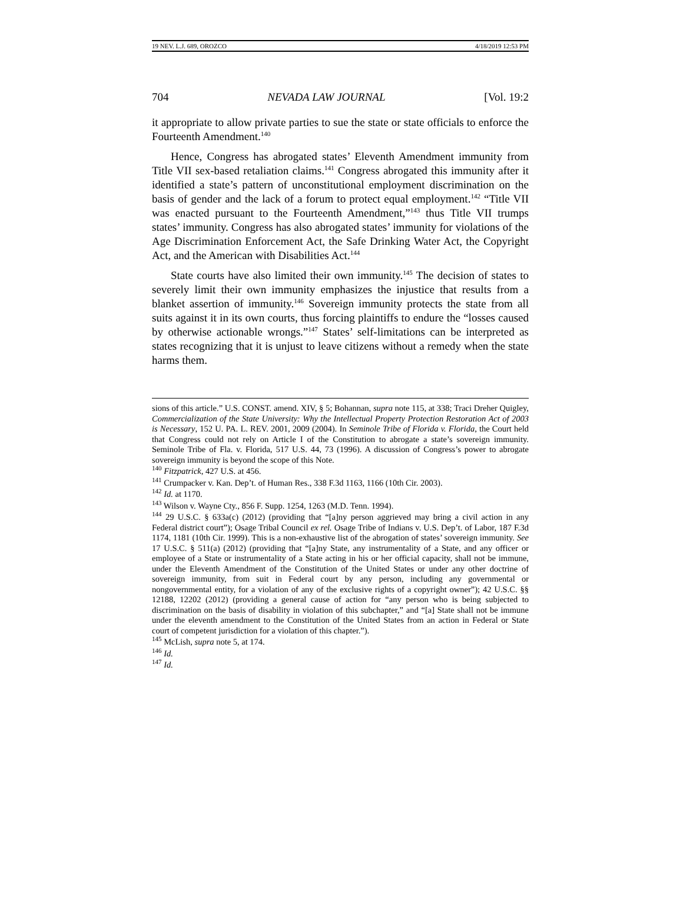19 NEV. L.J. 689, OROZCO 4/18/2019 12:53 PM
704 NEVADA LAW JOURNAL [Vol. 19:2
it appropriate to allow private parties to sue the state or state officials to enforce the Fourteenth Amendment.<sup>140</sup>
Hence, Congress has abrogated states’ Eleventh Amendment immunity from Title VII sex-based retaliation claims.<sup>141</sup> Congress abrogated this immunity after it identified a state’s pattern of unconstitutional employment discrimination on the basis of gender and the lack of a forum to protect equal employment.<sup>142</sup> “Title VII was enacted pursuant to the Fourteenth Amendment,”<sup>143</sup> thus Title VII trumps states’ immunity. Congress has also abrogated states’ immunity for violations of the Age Discrimination Enforcement Act, the Safe Drinking Water Act, the Copyright Act, and the American with Disabilities Act.<sup>144</sup>
State courts have also limited their own immunity.<sup>145</sup> The decision of states to severely limit their own immunity emphasizes the injustice that results from a blanket assertion of immunity.<sup>146</sup> Sovereign immunity protects the state from all suits against it in its own courts, thus forcing plaintiffs to endure the “losses caused by otherwise actionable wrongs.”<sup>147</sup> States’ self-limitations can be interpreted as states recognizing that it is unjust to leave citizens without a remedy when the state harms them.
sions of this article.” U.S. CONST. amend. XIV, § 5; Bohannan, supra note 115, at 338; Traci Dreher Quigley, Commercialization of the State University: Why the Intellectual Property Protection Restoration Act of 2003 is Necessary, 152 U. PA. L. REV. 2001, 2009 (2004). In Seminole Tribe of Florida v. Florida, the Court held that Congress could not rely on Article I of the Constitution to abrogate a state’s sovereign immunity. Seminole Tribe of Fla. v. Florida, 517 U.S. 44, 73 (1996). A discussion of Congress’s power to abrogate sovereign immunity is beyond the scope of this Note.
<sup>140</sup> Fitzpatrick, 427 U.S. at 456.
<sup>141</sup> Crumpacker v. Kan. Dep’t. of Human Res., 338 F.3d 1163, 1166 (10th Cir. 2003).
<sup>142</sup> Id. at 1170.
<sup>143</sup> Wilson v. Wayne Cty., 856 F. Supp. 1254, 1263 (M.D. Tenn. 1994).
<sup>144</sup> 29 U.S.C. § 633a(c) (2012) (providing that “[a]ny person aggrieved may bring a civil action in any Federal district court”); Osage Tribal Council ex rel. Osage Tribe of Indians v. U.S. Dep’t. of Labor, 187 F.3d 1174, 1181 (10th Cir. 1999). This is a non-exhaustive list of the abrogation of states’ sovereign immunity. See 17 U.S.C. § 511(a) (2012) (providing that “[a]ny State, any instrumentality of a State, and any officer or employee of a State or instrumentality of a State acting in his or her official capacity, shall not be immune, under the Eleventh Amendment of the Constitution of the United States or under any other doctrine of sovereign immunity, from suit in Federal court by any person, including any governmental or nongovernmental entity, for a violation of any of the exclusive rights of a copyright owner”); 42 U.S.C. §§ 12188, 12202 (2012) (providing a general cause of action for “any person who is being subjected to discrimination on the basis of disability in violation of this subchapter,” and “[a] State shall not be immune under the eleventh amendment to the Constitution of the United States from an action in Federal or State court of competent jurisdiction for a violation of this chapter.”).
<sup>145</sup> McLish, supra note 5, at 174.
<sup>146</sup> Id.
<sup>147</sup> Id.